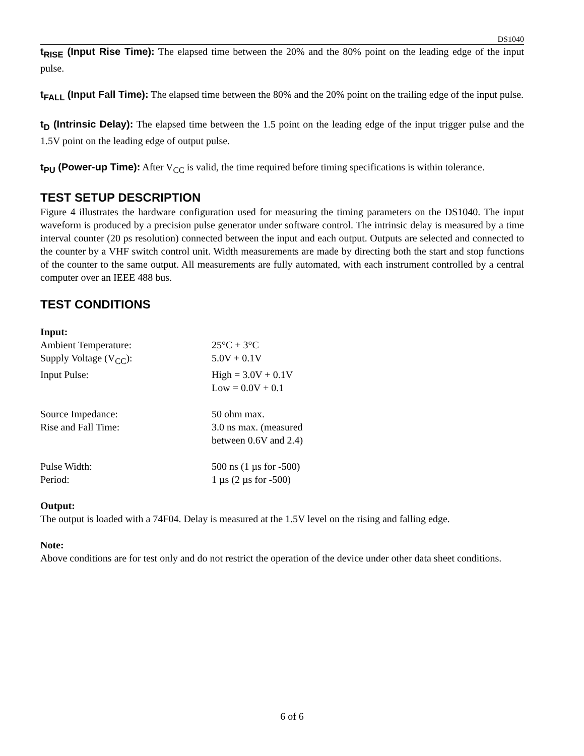DS1040
t<sub>RISE</sub> (Input Rise Time): The elapsed time between the 20% and the 80% point on the leading edge of the input pulse.
t<sub>FALL</sub> (Input Fall Time): The elapsed time between the 80% and the 20% point on the trailing edge of the input pulse.
t<sub>D</sub> (Intrinsic Delay): The elapsed time between the 1.5 point on the leading edge of the input trigger pulse and the 1.5V point on the leading edge of output pulse.
t<sub>PU</sub> (Power-up Time): After V<sub>CC</sub> is valid, the time required before timing specifications is within tolerance.
TEST SETUP DESCRIPTION
Figure 4 illustrates the hardware configuration used for measuring the timing parameters on the DS1040. The input waveform is produced by a precision pulse generator under software control. The intrinsic delay is measured by a time interval counter (20 ps resolution) connected between the input and each output. Outputs are selected and connected to the counter by a VHF switch control unit. Width measurements are made by directing both the start and stop functions of the counter to the same output. All measurements are fully automated, with each instrument controlled by a central computer over an IEEE 488 bus.
TEST CONDITIONS
Input:
Ambient Temperature: 25°C + 3°C
Supply Voltage (V<sub>CC</sub>): 5.0V + 0.1V
Input Pulse: High = 3.0V + 0.1V
Low = 0.0V + 0.1
Source Impedance: 50 ohm max.
Rise and Fall Time: 3.0 ns max. (measured
between 0.6V and 2.4)
Pulse Width: 500 ns (1 µs for -500)
Period: 1 µs (2 µs for -500)
Output:
The output is loaded with a 74F04. Delay is measured at the 1.5V level on the rising and falling edge.
Note:
Above conditions are for test only and do not restrict the operation of the device under other data sheet conditions.
6 of 6